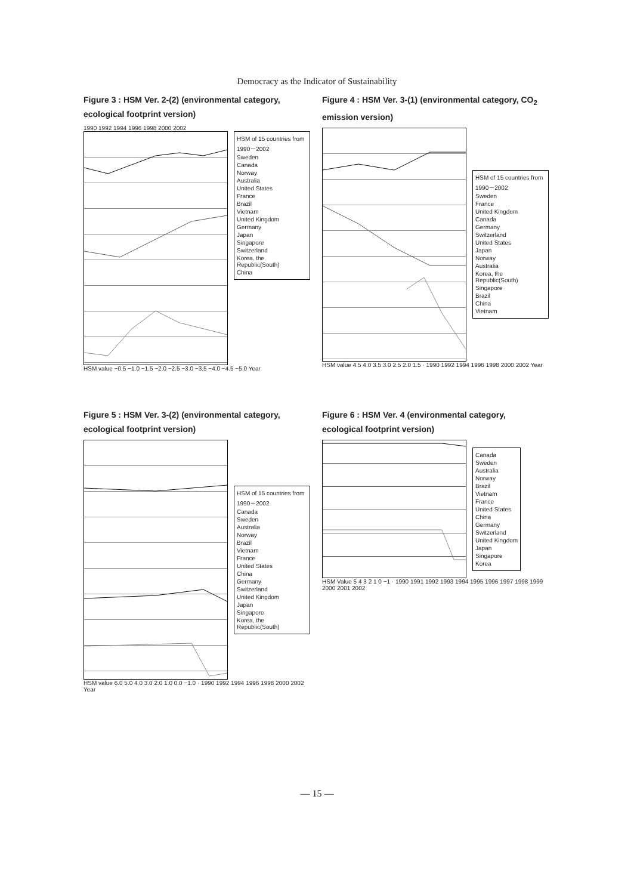Democracy as the Indicator of Sustainability
Figure 3 : HSM Ver. 2-(2) (environmental category, ecological footprint version)
1990 1992 1994 1996 1998 2000 2002
HSM of 15 countries from 1990－2002
Sweden
Canada
Norway
Australia
United States
France
Brazil
Vietnam
United Kingdom
Germany
Japan
Singapore
Switzerland
Korea, the Republic(South)
China
HSM value −0.5 −1.0 −1.5 −2.0 −2.5 −3.0 −3.5 −4.0 −4.5 −5.0 Year
Figure 4 : HSM Ver. 3-(1) (environmental category, CO<sub>2</sub> emission version)
HSM of 15 countries from 1990－2002
Sweden
France
United Kingdom
Canada
Germany
Switzerland
United States
Japan
Norway
Australia
Korea, the Republic(South)
Singapore
Brazil
China
Vietnam
HSM value 4.5 4.0 3.5 3.0 2.5 2.0 1.5 · 1990 1992 1994 1996 1998 2000 2002 Year
Figure 5 : HSM Ver. 3-(2) (environmental category, ecological footprint version)
HSM of 15 countries from 1990－2002
Canada
Sweden
Australia
Norway
Brazil
Vietnam
France
United States
China
Germany
Switzerland
United Kingdom
Japan
Singapore
Korea, the Republic(South)
HSM value 6.0 5.0 4.0 3.0 2.0 1.0 0.0 −1.0 · 1990 1992 1994 1996 1998 2000 2002 Year
Figure 6 : HSM Ver. 4 (environmental category, ecological footprint version)
Canada
Sweden
Australia
Norway
Brazil
Vietnam
France
United States
China
Germany
Switzerland
United Kingdom
Japan
Singapore
Korea
HSM Value 5 4 3 2 1 0 −1 · 1990 1991 1992 1993 1994 1995 1996 1997 1998 1999 2000 2001 2002
— 15 —